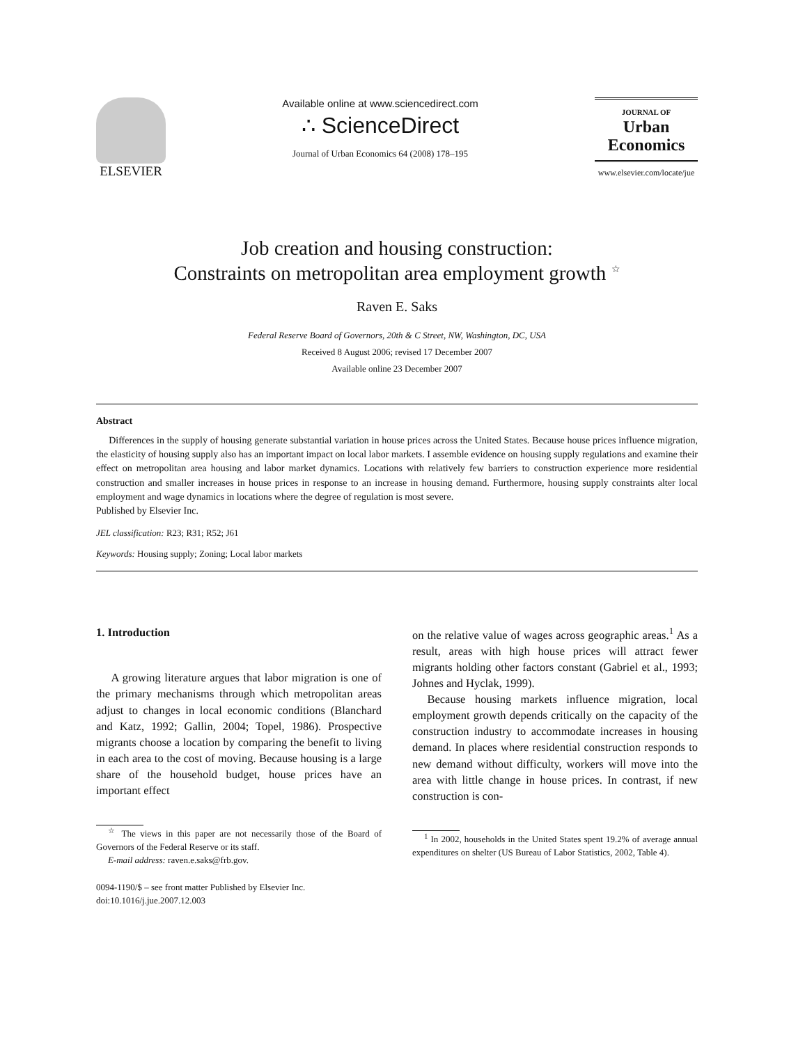ELSEVIER
Available online at www.sciencedirect.com
∴ ScienceDirect
Journal of Urban Economics 64 (2008) 178–195
JOURNAL OF
Urban
Economics
www.elsevier.com/locate/jue
Job creation and housing construction:
Constraints on metropolitan area employment growth <sup>☆</sup>
Raven E. Saks
Federal Reserve Board of Governors, 20th & C Street, NW, Washington, DC, USA
Received 8 August 2006; revised 17 December 2007
Available online 23 December 2007
Abstract
Differences in the supply of housing generate substantial variation in house prices across the United States. Because house prices influence migration, the elasticity of housing supply also has an important impact on local labor markets. I assemble evidence on housing supply regulations and examine their effect on metropolitan area housing and labor market dynamics. Locations with relatively few barriers to construction experience more residential construction and smaller increases in house prices in response to an increase in housing demand. Furthermore, housing supply constraints alter local employment and wage dynamics in locations where the degree of regulation is most severe.
Published by Elsevier Inc.
JEL classification: R23; R31; R52; J61
Keywords: Housing supply; Zoning; Local labor markets
1. Introduction
A growing literature argues that labor migration is one of the primary mechanisms through which metropolitan areas adjust to changes in local economic conditions (Blanchard and Katz, 1992; Gallin, 2004; Topel, 1986). Prospective migrants choose a location by comparing the benefit to living in each area to the cost of moving. Because housing is a large share of the household budget, house prices have an important effect
<sup>☆</sup> The views in this paper are not necessarily those of the Board of Governors of the Federal Reserve or its staff.
E-mail address: raven.e.saks@frb.gov.
0094-1190/$ – see front matter Published by Elsevier Inc.
doi:10.1016/j.jue.2007.12.003
on the relative value of wages across geographic areas.<sup>1</sup> As a result, areas with high house prices will attract fewer migrants holding other factors constant (Gabriel et al., 1993; Johnes and Hyclak, 1999).
Because housing markets influence migration, local employment growth depends critically on the capacity of the construction industry to accommodate increases in housing demand. In places where residential construction responds to new demand without difficulty, workers will move into the area with little change in house prices. In contrast, if new construction is con-
<sup>1</sup> In 2002, households in the United States spent 19.2% of average annual expenditures on shelter (US Bureau of Labor Statistics, 2002, Table 4).